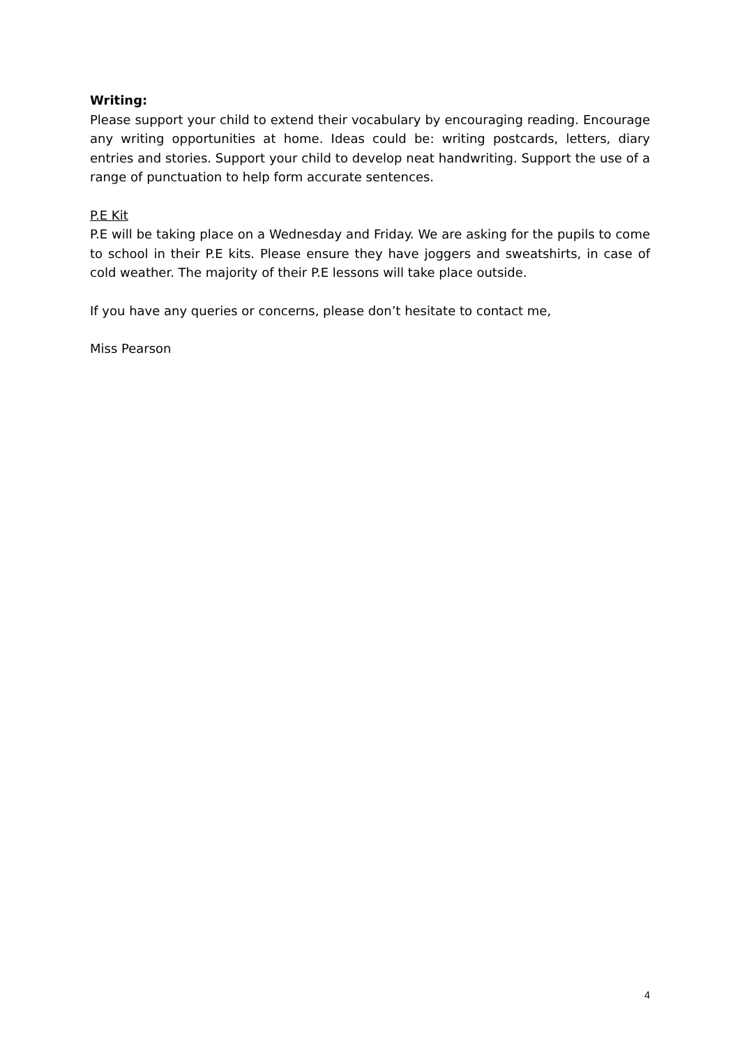Writing:
Please support your child to extend their vocabulary by encouraging reading. Encourage any writing opportunities at home. Ideas could be: writing postcards, letters, diary entries and stories. Support your child to develop neat handwriting. Support the use of a range of punctuation to help form accurate sentences.
P.E Kit
P.E will be taking place on a Wednesday and Friday. We are asking for the pupils to come to school in their P.E kits. Please ensure they have joggers and sweatshirts, in case of cold weather. The majority of their P.E lessons will take place outside.
If you have any queries or concerns, please don’t hesitate to contact me,
Miss Pearson
4